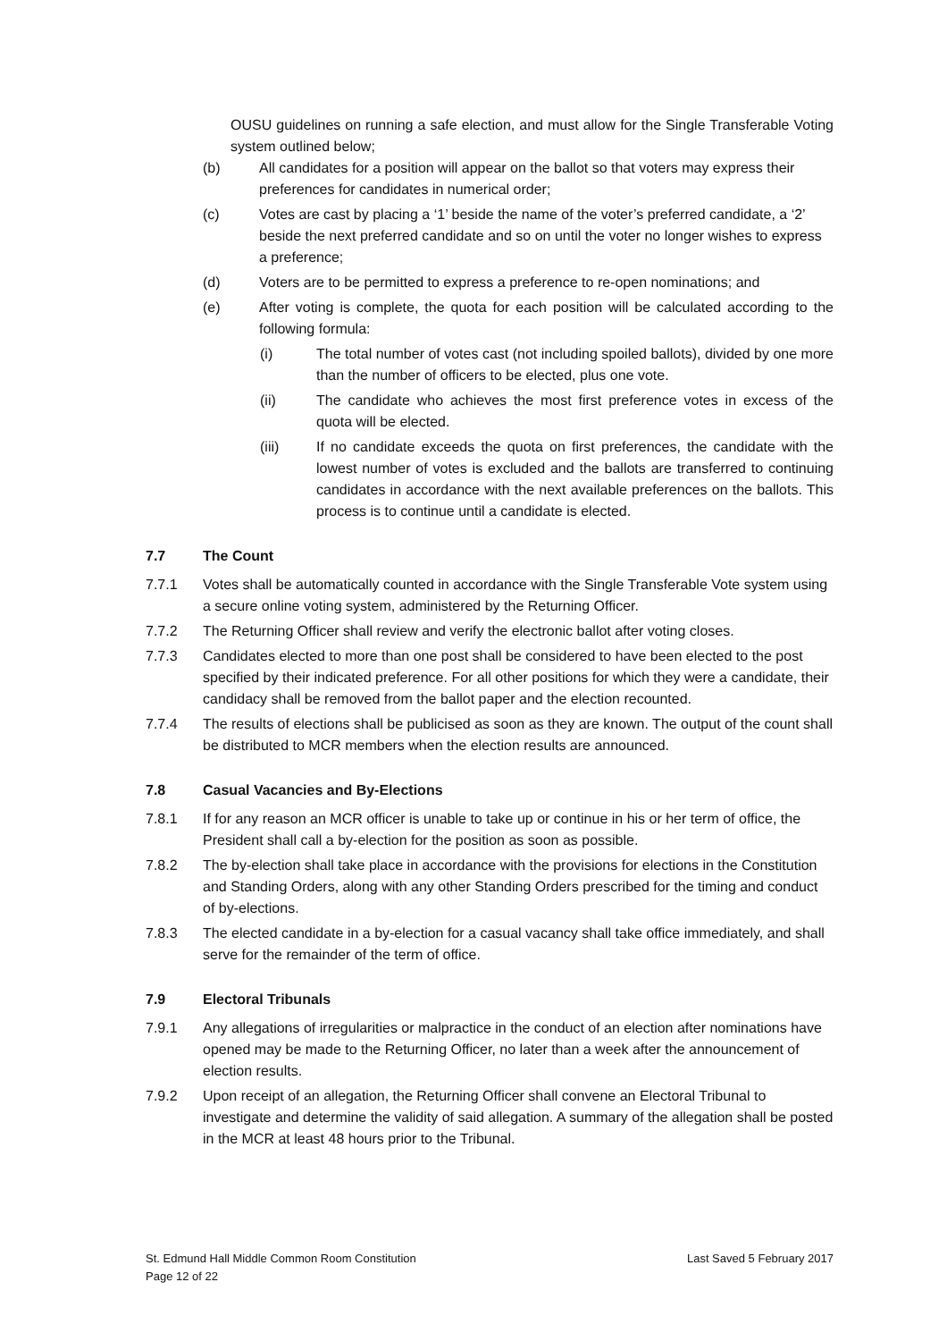OUSU guidelines on running a safe election, and must allow for the Single Transferable Voting system outlined below;
(b) All candidates for a position will appear on the ballot so that voters may express their preferences for candidates in numerical order;
(c) Votes are cast by placing a ‘1’ beside the name of the voter’s preferred candidate, a ‘2’ beside the next preferred candidate and so on until the voter no longer wishes to express a preference;
(d) Voters are to be permitted to express a preference to re-open nominations; and
(e) After voting is complete, the quota for each position will be calculated according to the following formula:
(i) The total number of votes cast (not including spoiled ballots), divided by one more than the number of officers to be elected, plus one vote.
(ii) The candidate who achieves the most first preference votes in excess of the quota will be elected.
(iii) If no candidate exceeds the quota on first preferences, the candidate with the lowest number of votes is excluded and the ballots are transferred to continuing candidates in accordance with the next available preferences on the ballots. This process is to continue until a candidate is elected.
7.7 The Count
7.7.1 Votes shall be automatically counted in accordance with the Single Transferable Vote system using a secure online voting system, administered by the Returning Officer.
7.7.2 The Returning Officer shall review and verify the electronic ballot after voting closes.
7.7.3 Candidates elected to more than one post shall be considered to have been elected to the post specified by their indicated preference. For all other positions for which they were a candidate, their candidacy shall be removed from the ballot paper and the election recounted.
7.7.4 The results of elections shall be publicised as soon as they are known. The output of the count shall be distributed to MCR members when the election results are announced.
7.8 Casual Vacancies and By-Elections
7.8.1 If for any reason an MCR officer is unable to take up or continue in his or her term of office, the President shall call a by-election for the position as soon as possible.
7.8.2 The by-election shall take place in accordance with the provisions for elections in the Constitution and Standing Orders, along with any other Standing Orders prescribed for the timing and conduct of by-elections.
7.8.3 The elected candidate in a by-election for a casual vacancy shall take office immediately, and shall serve for the remainder of the term of office.
7.9 Electoral Tribunals
7.9.1 Any allegations of irregularities or malpractice in the conduct of an election after nominations have opened may be made to the Returning Officer, no later than a week after the announcement of election results.
7.9.2 Upon receipt of an allegation, the Returning Officer shall convene an Electoral Tribunal to investigate and determine the validity of said allegation. A summary of the allegation shall be posted in the MCR at least 48 hours prior to the Tribunal.
St. Edmund Hall Middle Common Room Constitution
Page 12 of 22
Last Saved 5 February 2017